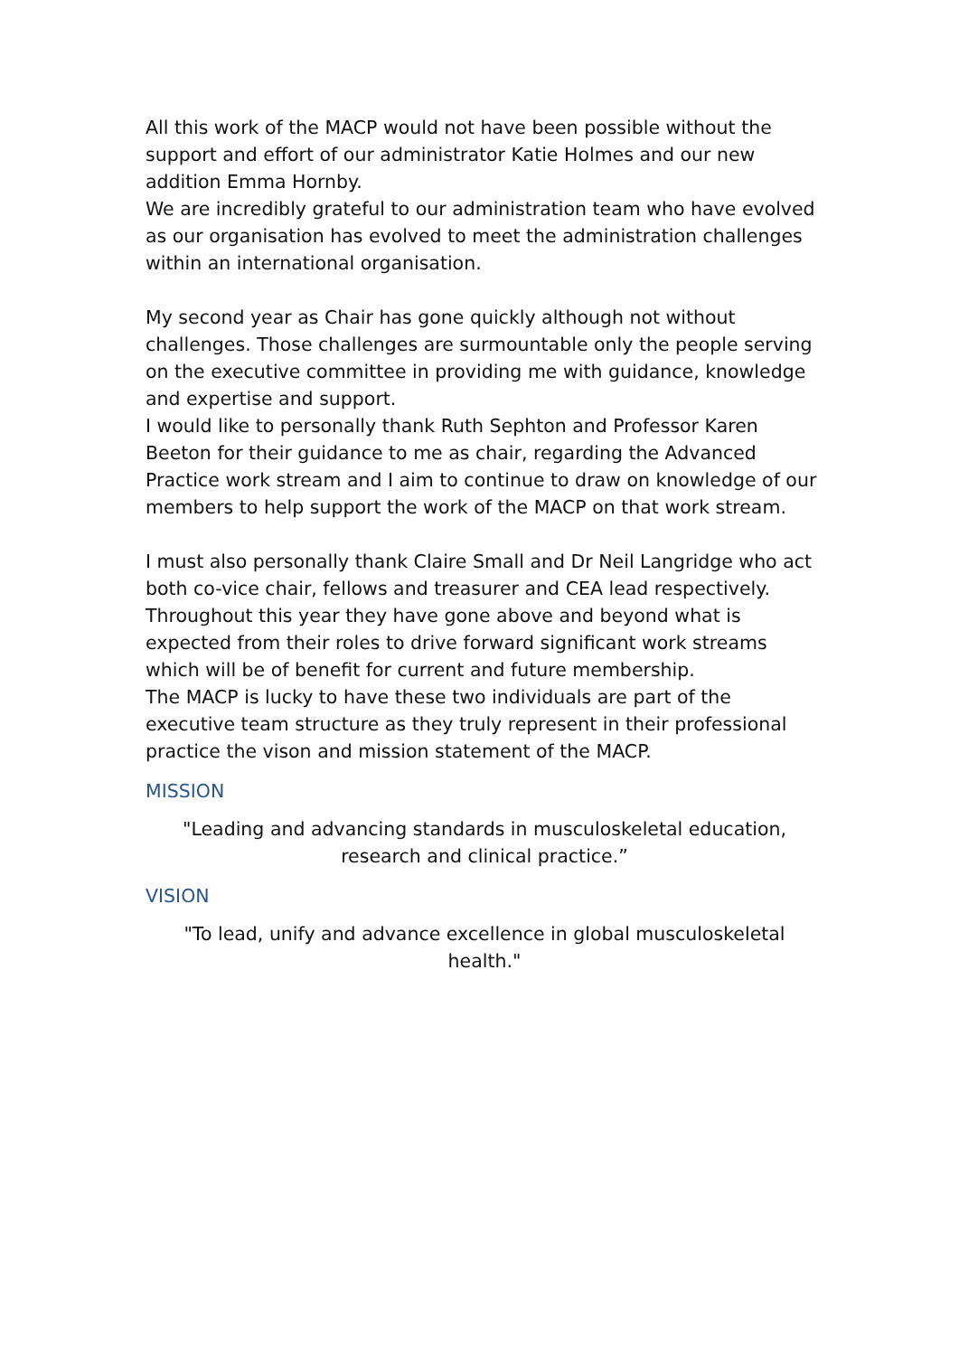All this work of the MACP would not have been possible without the support and effort of our administrator Katie Holmes and our new addition Emma Hornby.
We are incredibly grateful to our administration team who have evolved as our organisation has evolved to meet the administration challenges within an international organisation.
My second year as Chair has gone quickly although not without challenges. Those challenges are surmountable only the people serving on the executive committee in providing me with guidance, knowledge and expertise and support.
I would like to personally thank Ruth Sephton and Professor Karen Beeton for their guidance to me as chair, regarding the Advanced Practice work stream and I aim to continue to draw on knowledge of our members to help support the work of the MACP on that work stream.
I must also personally thank Claire Small and Dr Neil Langridge who act both co-vice chair, fellows and treasurer and CEA lead respectively.
Throughout this year they have gone above and beyond what is expected from their roles to drive forward significant work streams which will be of benefit for current and future membership.
The MACP is lucky to have these two individuals are part of the executive team structure as they truly represent in their professional practice the vison and mission statement of the MACP.
MISSION
"Leading and advancing standards in musculoskeletal education, research and clinical practice.”
VISION
"To lead, unify and advance excellence in global musculoskeletal health."